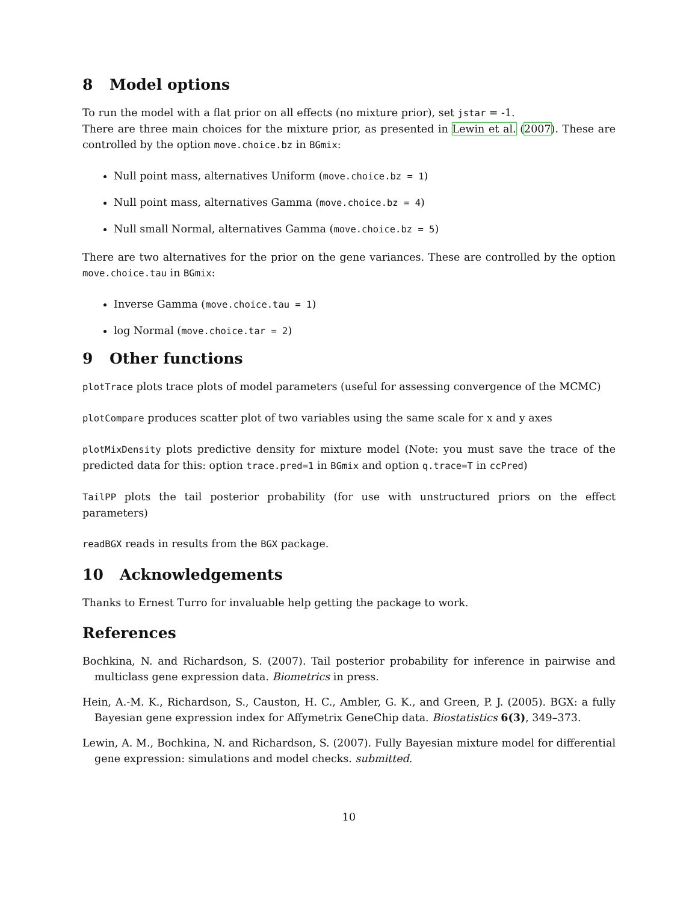8 Model options
To run the model with a flat prior on all effects (no mixture prior), set jstar = -1.
There are three main choices for the mixture prior, as presented in Lewin et al. (2007). These are controlled by the option move.choice.bz in BGmix:
Null point mass, alternatives Uniform (move.choice.bz = 1)
Null point mass, alternatives Gamma (move.choice.bz = 4)
Null small Normal, alternatives Gamma (move.choice.bz = 5)
There are two alternatives for the prior on the gene variances. These are controlled by the option move.choice.tau in BGmix:
Inverse Gamma (move.choice.tau = 1)
log Normal (move.choice.tar = 2)
9 Other functions
plotTrace plots trace plots of model parameters (useful for assessing convergence of the MCMC)
plotCompare produces scatter plot of two variables using the same scale for x and y axes
plotMixDensity plots predictive density for mixture model (Note: you must save the trace of the predicted data for this: option trace.pred=1 in BGmix and option q.trace=T in ccPred)
TailPP plots the tail posterior probability (for use with unstructured priors on the effect parameters)
readBGX reads in results from the BGX package.
10 Acknowledgements
Thanks to Ernest Turro for invaluable help getting the package to work.
References
Bochkina, N. and Richardson, S. (2007). Tail posterior probability for inference in pairwise and multiclass gene expression data. Biometrics in press.
Hein, A.-M. K., Richardson, S., Causton, H. C., Ambler, G. K., and Green, P. J. (2005). BGX: a fully Bayesian gene expression index for Affymetrix GeneChip data. Biostatistics 6(3), 349–373.
Lewin, A. M., Bochkina, N. and Richardson, S. (2007). Fully Bayesian mixture model for differential gene expression: simulations and model checks. submitted.
10